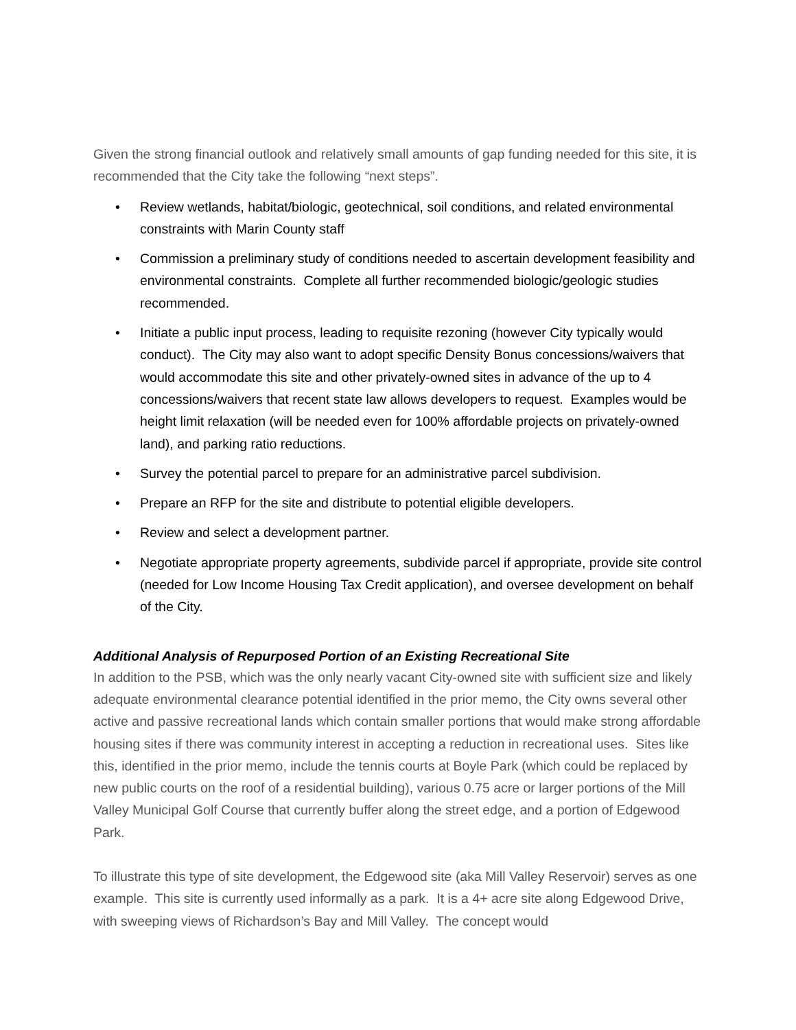Given the strong financial outlook and relatively small amounts of gap funding needed for this site, it is recommended that the City take the following “next steps”.
• Review wetlands, habitat/biologic, geotechnical, soil conditions, and related environmental constraints with Marin County staff
• Commission a preliminary study of conditions needed to ascertain development feasibility and environmental constraints. Complete all further recommended biologic/geologic studies recommended.
• Initiate a public input process, leading to requisite rezoning (however City typically would conduct). The City may also want to adopt specific Density Bonus concessions/waivers that would accommodate this site and other privately-owned sites in advance of the up to 4 concessions/waivers that recent state law allows developers to request. Examples would be height limit relaxation (will be needed even for 100% affordable projects on privately-owned land), and parking ratio reductions.
• Survey the potential parcel to prepare for an administrative parcel subdivision.
• Prepare an RFP for the site and distribute to potential eligible developers.
• Review and select a development partner.
• Negotiate appropriate property agreements, subdivide parcel if appropriate, provide site control (needed for Low Income Housing Tax Credit application), and oversee development on behalf of the City.
Additional Analysis of Repurposed Portion of an Existing Recreational Site
In addition to the PSB, which was the only nearly vacant City-owned site with sufficient size and likely adequate environmental clearance potential identified in the prior memo, the City owns several other active and passive recreational lands which contain smaller portions that would make strong affordable housing sites if there was community interest in accepting a reduction in recreational uses. Sites like this, identified in the prior memo, include the tennis courts at Boyle Park (which could be replaced by new public courts on the roof of a residential building), various 0.75 acre or larger portions of the Mill Valley Municipal Golf Course that currently buffer along the street edge, and a portion of Edgewood Park.
To illustrate this type of site development, the Edgewood site (aka Mill Valley Reservoir) serves as one example. This site is currently used informally as a park. It is a 4+ acre site along Edgewood Drive, with sweeping views of Richardson’s Bay and Mill Valley. The concept would